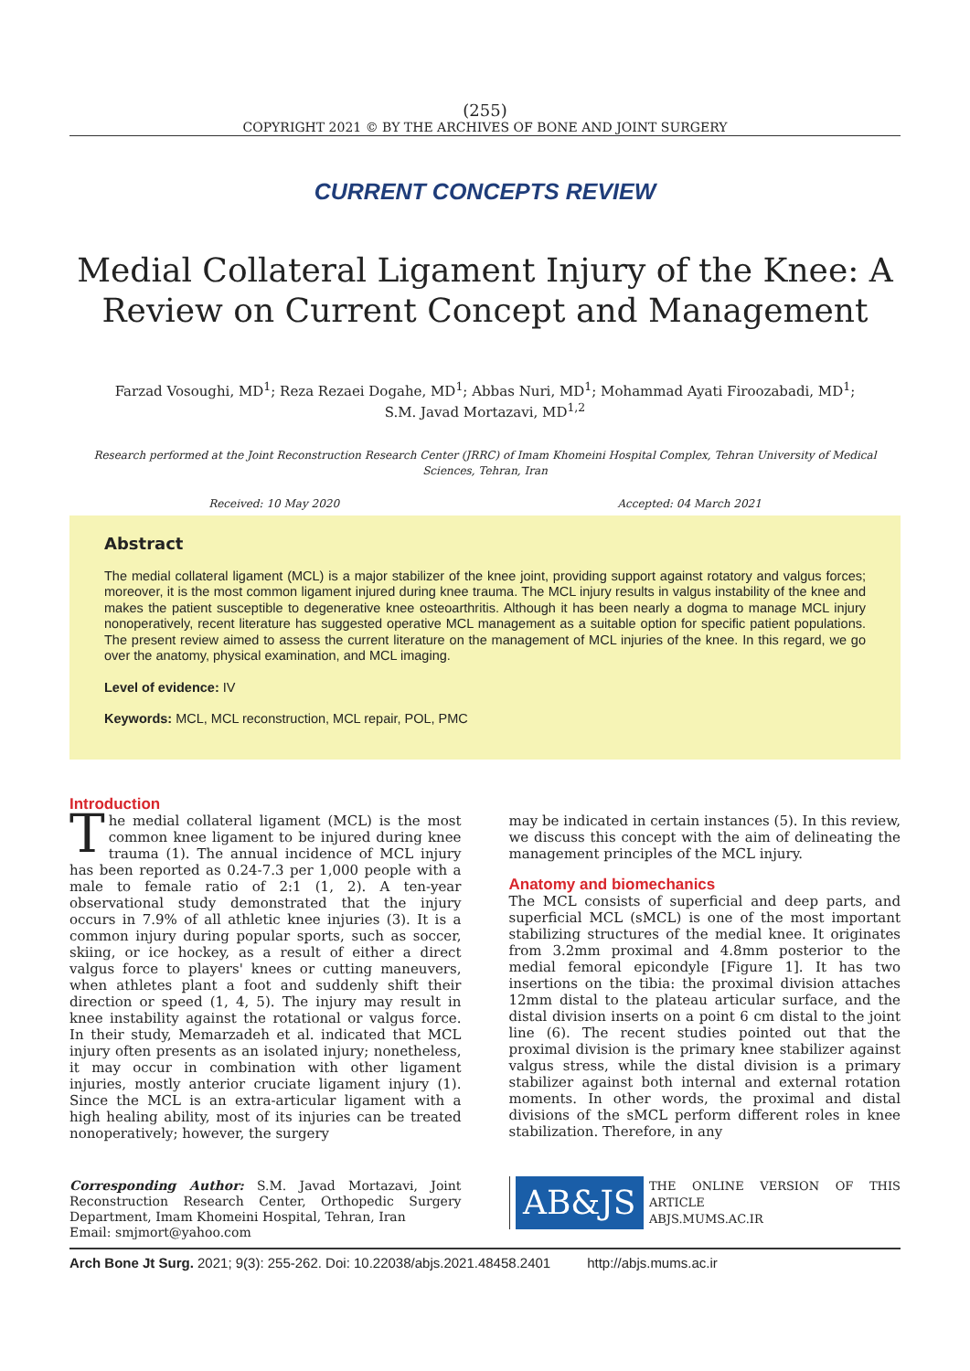(255)
COPYRIGHT 2021 © BY THE ARCHIVES OF BONE AND JOINT SURGERY
CURRENT CONCEPTS REVIEW
Medial Collateral Ligament Injury of the Knee: A Review on Current Concept and Management
Farzad Vosoughi, MD<sup>1</sup>; Reza Rezaei Dogahe, MD<sup>1</sup>; Abbas Nuri, MD<sup>1</sup>; Mohammad Ayati Firoozabadi, MD<sup>1</sup>;
S.M. Javad Mortazavi, MD<sup>1,2</sup>
Research performed at the Joint Reconstruction Research Center (JRRC) of Imam Khomeini Hospital Complex, Tehran University of Medical Sciences, Tehran, Iran
Received: 10 May 2020 Accepted: 04 March 2021
Abstract
The medial collateral ligament (MCL) is a major stabilizer of the knee joint, providing support against rotatory and valgus forces; moreover, it is the most common ligament injured during knee trauma. The MCL injury results in valgus instability of the knee and makes the patient susceptible to degenerative knee osteoarthritis. Although it has been nearly a dogma to manage MCL injury nonoperatively, recent literature has suggested operative MCL management as a suitable option for specific patient populations. The present review aimed to assess the current literature on the management of MCL injuries of the knee. In this regard, we go over the anatomy, physical examination, and MCL imaging.
Level of evidence: IV
Keywords: MCL, MCL reconstruction, MCL repair, POL, PMC
Introduction
The medial collateral ligament (MCL) is the most common knee ligament to be injured during knee trauma (1). The annual incidence of MCL injury has been reported as 0.24-7.3 per 1,000 people with a male to female ratio of 2:1 (1, 2). A ten-year observational study demonstrated that the injury occurs in 7.9% of all athletic knee injuries (3). It is a common injury during popular sports, such as soccer, skiing, or ice hockey, as a result of either a direct valgus force to players' knees or cutting maneuvers, when athletes plant a foot and suddenly shift their direction or speed (1, 4, 5). The injury may result in knee instability against the rotational or valgus force. In their study, Memarzadeh et al. indicated that MCL injury often presents as an isolated injury; nonetheless, it may occur in combination with other ligament injuries, mostly anterior cruciate ligament injury (1). Since the MCL is an extra-articular ligament with a high healing ability, most of its injuries can be treated nonoperatively; however, the surgery
Corresponding Author: S.M. Javad Mortazavi, Joint Reconstruction Research Center, Orthopedic Surgery Department, Imam Khomeini Hospital, Tehran, Iran
Email: smjmort@yahoo.com
may be indicated in certain instances (5). In this review, we discuss this concept with the aim of delineating the management principles of the MCL injury.
Anatomy and biomechanics
The MCL consists of superficial and deep parts, and superficial MCL (sMCL) is one of the most important stabilizing structures of the medial knee. It originates from 3.2mm proximal and 4.8mm posterior to the medial femoral epicondyle [Figure 1]. It has two insertions on the tibia: the proximal division attaches 12mm distal to the plateau articular surface, and the distal division inserts on a point 6 cm distal to the joint line (6). The recent studies pointed out that the proximal division is the primary knee stabilizer against valgus stress, while the distal division is a primary stabilizer against both internal and external rotation moments. In other words, the proximal and distal divisions of the sMCL perform different roles in knee stabilization. Therefore, in any
AB&JS
THE ONLINE VERSION OF THIS ARTICLE
ABJS.MUMS.AC.IR
Arch Bone Jt Surg. 2021; 9(3): 255-262. Doi: 10.22038/abjs.2021.48458.2401 http://abjs.mums.ac.ir